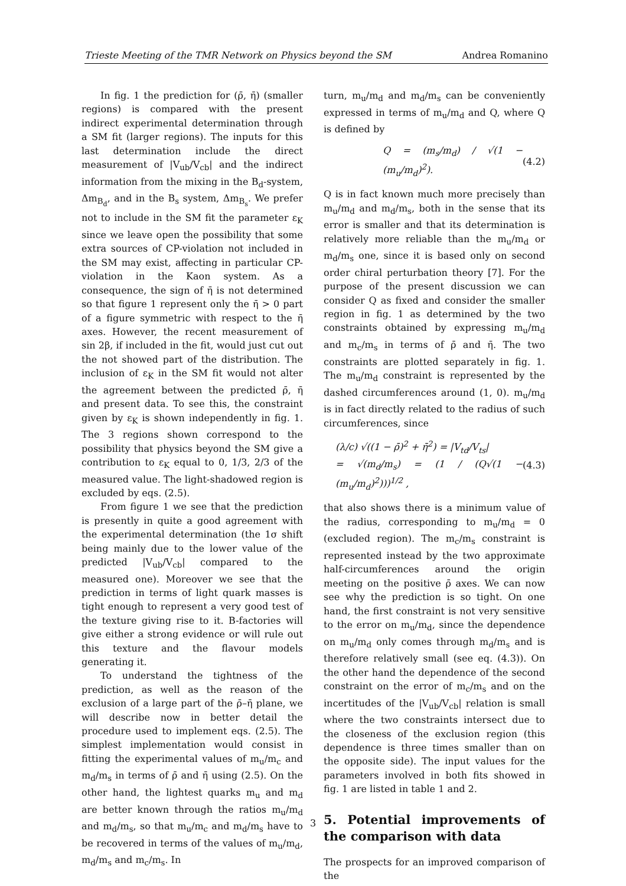Trieste Meeting of the TMR Network on Physics beyond the SM Andrea Romanino
In fig. 1 the prediction for (ρ̄, η̄) (smaller regions) is compared with the present indirect experimental determination through a SM fit (larger regions). The inputs for this last determination include the direct measurement of |V<sub>ub</sub>/V<sub>cb</sub>| and the indirect information from the mixing in the B<sub>d</sub>-system, Δm<sub>B<sub>d</sub></sub>, and in the B<sub>s</sub> system, Δm<sub>B<sub>s</sub></sub>. We prefer not to include in the SM fit the parameter ε<sub>K</sub> since we leave open the possibility that some extra sources of CP-violation not included in the SM may exist, affecting in particular CP-violation in the Kaon system. As a consequence, the sign of η̄ is not determined so that figure 1 represent only the η̄ > 0 part of a figure symmetric with respect to the η̄ axes. However, the recent measurement of sin 2β, if included in the fit, would just cut out the not showed part of the distribution. The inclusion of ε<sub>K</sub> in the SM fit would not alter the agreement between the predicted ρ̄, η̄ and present data. To see this, the constraint given by ε<sub>K</sub> is shown independently in fig. 1. The 3 regions shown correspond to the possibility that physics beyond the SM give a contribution to ε<sub>K</sub> equal to 0, 1/3, 2/3 of the measured value. The light-shadowed region is excluded by eqs. (2.5).
From figure 1 we see that the prediction is presently in quite a good agreement with the experimental determination (the 1σ shift being mainly due to the lower value of the predicted |V<sub>ub</sub>/V<sub>cb</sub>| compared to the measured one). Moreover we see that the prediction in terms of light quark masses is tight enough to represent a very good test of the texture giving rise to it. B-factories will give either a strong evidence or will rule out this texture and the flavour models generating it.
To understand the tightness of the prediction, as well as the reason of the exclusion of a large part of the ρ̄–η̄ plane, we will describe now in better detail the procedure used to implement eqs. (2.5). The simplest implementation would consist in fitting the experimental values of m<sub>u</sub>/m<sub>c</sub> and m<sub>d</sub>/m<sub>s</sub> in terms of ρ̄ and η̄ using (2.5). On the other hand, the lightest quarks m<sub>u</sub> and m<sub>d</sub> are better known through the ratios m<sub>u</sub>/m<sub>d</sub> and m<sub>d</sub>/m<sub>s</sub>, so that m<sub>u</sub>/m<sub>c</sub> and m<sub>d</sub>/m<sub>s</sub> have to be recovered in terms of the values of m<sub>u</sub>/m<sub>d</sub>, m<sub>d</sub>/m<sub>s</sub> and m<sub>c</sub>/m<sub>s</sub>. In
turn, m<sub>u</sub>/m<sub>d</sub> and m<sub>d</sub>/m<sub>s</sub> can be conveniently expressed in terms of m<sub>u</sub>/m<sub>d</sub> and Q, where Q is defined by
Q = (m<sub>s</sub>/m<sub>d</sub>) / √(1 − (m<sub>u</sub>/m<sub>d</sub>)<sup>2</sup>). (4.2)
Q is in fact known much more precisely than m<sub>u</sub>/m<sub>d</sub> and m<sub>d</sub>/m<sub>s</sub>, both in the sense that its error is smaller and that its determination is relatively more reliable than the m<sub>u</sub>/m<sub>d</sub> or m<sub>d</sub>/m<sub>s</sub> one, since it is based only on second order chiral perturbation theory [7]. For the purpose of the present discussion we can consider Q as fixed and consider the smaller region in fig. 1 as determined by the two constraints obtained by expressing m<sub>u</sub>/m<sub>d</sub> and m<sub>c</sub>/m<sub>s</sub> in terms of ρ̄ and η̄. The two constraints are plotted separately in fig. 1. The m<sub>u</sub>/m<sub>d</sub> constraint is represented by the dashed circumferences around (1, 0). m<sub>u</sub>/m<sub>d</sub> is in fact directly related to the radius of such circumferences, since
(λ/c) √((1 − ρ̄)<sup>2</sup> + η̄<sup>2</sup>) = |V<sub>td</sub>/V<sub>ts</sub>|
= √(m<sub>d</sub>/m<sub>s</sub>) = (1 / (Q√(1 − (m<sub>u</sub>/m<sub>d</sub>)<sup>2</sup>)))<sup>1/2</sup> , (4.3)
that also shows there is a minimum value of the radius, corresponding to m<sub>u</sub>/m<sub>d</sub> = 0 (excluded region). The m<sub>c</sub>/m<sub>s</sub> constraint is represented instead by the two approximate half-circumferences around the origin meeting on the positive ρ̄ axes. We can now see why the prediction is so tight. On one hand, the first constraint is not very sensitive to the error on m<sub>u</sub>/m<sub>d</sub>, since the dependence on m<sub>u</sub>/m<sub>d</sub> only comes through m<sub>d</sub>/m<sub>s</sub> and is therefore relatively small (see eq. (4.3)). On the other hand the dependence of the second constraint on the error of m<sub>c</sub>/m<sub>s</sub> and on the incertitudes of the |V<sub>ub</sub>/V<sub>cb</sub>| relation is small where the two constraints intersect due to the closeness of the exclusion region (this dependence is three times smaller than on the opposite side). The input values for the parameters involved in both fits showed in fig. 1 are listed in table 1 and 2.
5. Potential improvements of the comparison with data
The prospects for an improved comparison of the
3